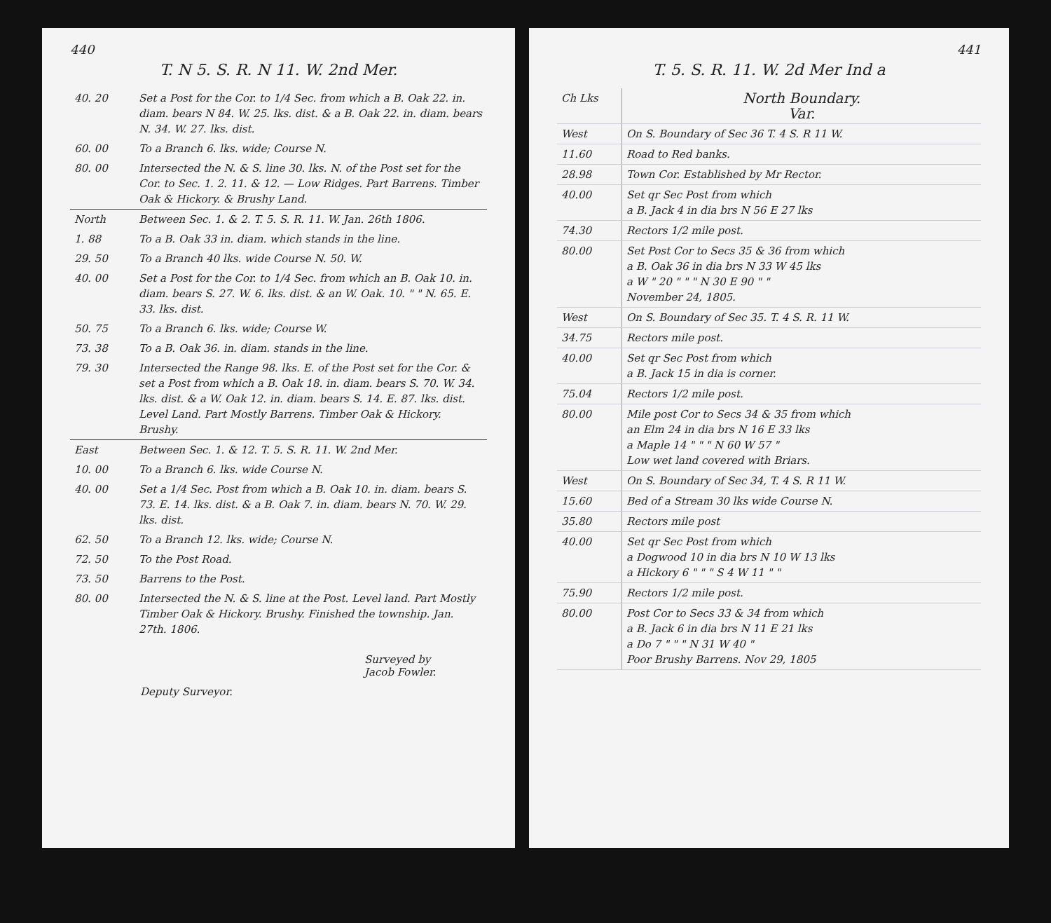440
T. N 5. S. R. N 11. W. 2nd Mer.
| 40. 20 | Set a Post for the Cor. to 1/4 Sec. from which a B. Oak 22. in. diam. bears N 84. W. 25. lks. dist. & a B. Oak 22. in. diam. bears N. 34. W. 27. lks. dist. |
| 60. 00 | To a Branch 6. lks. wide; Course N. |
| 80. 00 | Intersected the N. & S. line 30. lks. N. of the Post set for the Cor. to Sec. 1. 2. 11. & 12. — Low Ridges. Part Barrens. Timber Oak & Hickory. & Brushy Land. |
| North | Between Sec. 1. & 2. T. 5. S. R. 11. W. Jan. 26th 1806. |
| 1. 88 | To a B. Oak 33 in. diam. which stands in the line. |
| 29. 50 | To a Branch 40 lks. wide Course N. 50. W. |
| 40. 00 | Set a Post for the Cor. to 1/4 Sec. from which an B. Oak 10. in. diam. bears S. 27. W. 6. lks. dist. & an W. Oak. 10. " " N. 65. E. 33. lks. dist. |
| 50. 75 | To a Branch 6. lks. wide; Course W. |
| 73. 38 | To a B. Oak 36. in. diam. stands in the line. |
| 79. 30 | Intersected the Range 98. lks. E. of the Post set for the Cor. & set a Post from which a B. Oak 18. in. diam. bears S. 70. W. 34. lks. dist. & a W. Oak 12. in. diam. bears S. 14. E. 87. lks. dist. Level Land. Part Mostly Barrens. Timber Oak & Hickory. Brushy. |
| East | Between Sec. 1. & 12. T. 5. S. R. 11. W. 2nd Mer. |
| 10. 00 | To a Branch 6. lks. wide Course N. |
| 40. 00 | Set a 1/4 Sec. Post from which a B. Oak 10. in. diam. bears S. 73. E. 14. lks. dist. & a B. Oak 7. in. diam. bears N. 70. W. 29. lks. dist. |
| 62. 50 | To a Branch 12. lks. wide; Course N. |
| 72. 50 | To the Post Road. |
| 73. 50 | Barrens to the Post. |
| 80. 00 | Intersected the N. & S. line at the Post. Level land. Part Mostly Timber Oak & Hickory. Brushy. Finished the township. Jan. 27th. 1806. |
Surveyed by
Jacob Fowler.
Deputy Surveyor.
441
T. 5. S. R. 11. W. 2d Mer Ind a
| Ch Lks | North Boundary. Var. |
| West | On S. Boundary of Sec 36 T. 4 S. R 11 W. |
| 11.60 | Road to Red banks. |
| 28.98 | Town Cor. Established by Mr Rector. |
| 40.00 | Set qr Sec Post from which a B. Jack 4 in dia brs N 56 E 27 lks |
| 74.30 | Rectors 1/2 mile post. |
| 80.00 | Set Post Cor to Secs 35 & 36 from which a B. Oak 36 in dia brs N 33 W 45 lks a W " 20 " " " N 30 E 90 " " November 24, 1805. |
| West | On S. Boundary of Sec 35. T. 4 S. R. 11 W. |
| 34.75 | Rectors mile post. |
| 40.00 | Set qr Sec Post from which a B. Jack 15 in dia is corner. |
| 75.04 | Rectors 1/2 mile post. |
| 80.00 | Mile post Cor to Secs 34 & 35 from which an Elm 24 in dia brs N 16 E 33 lks a Maple 14 " " " N 60 W 57 " Low wet land covered with Briars. |
| West | On S. Boundary of Sec 34, T. 4 S. R 11 W. |
| 15.60 | Bed of a Stream 30 lks wide Course N. |
| 35.80 | Rectors mile post |
| 40.00 | Set qr Sec Post from which a Dogwood 10 in dia brs N 10 W 13 lks a Hickory 6 " " " S 4 W 11 " " |
| 75.90 | Rectors 1/2 mile post. |
| 80.00 | Post Cor to Secs 33 & 34 from which a B. Jack 6 in dia brs N 11 E 21 lks a Do 7 " " " N 31 W 40 " Poor Brushy Barrens. Nov 29, 1805 |